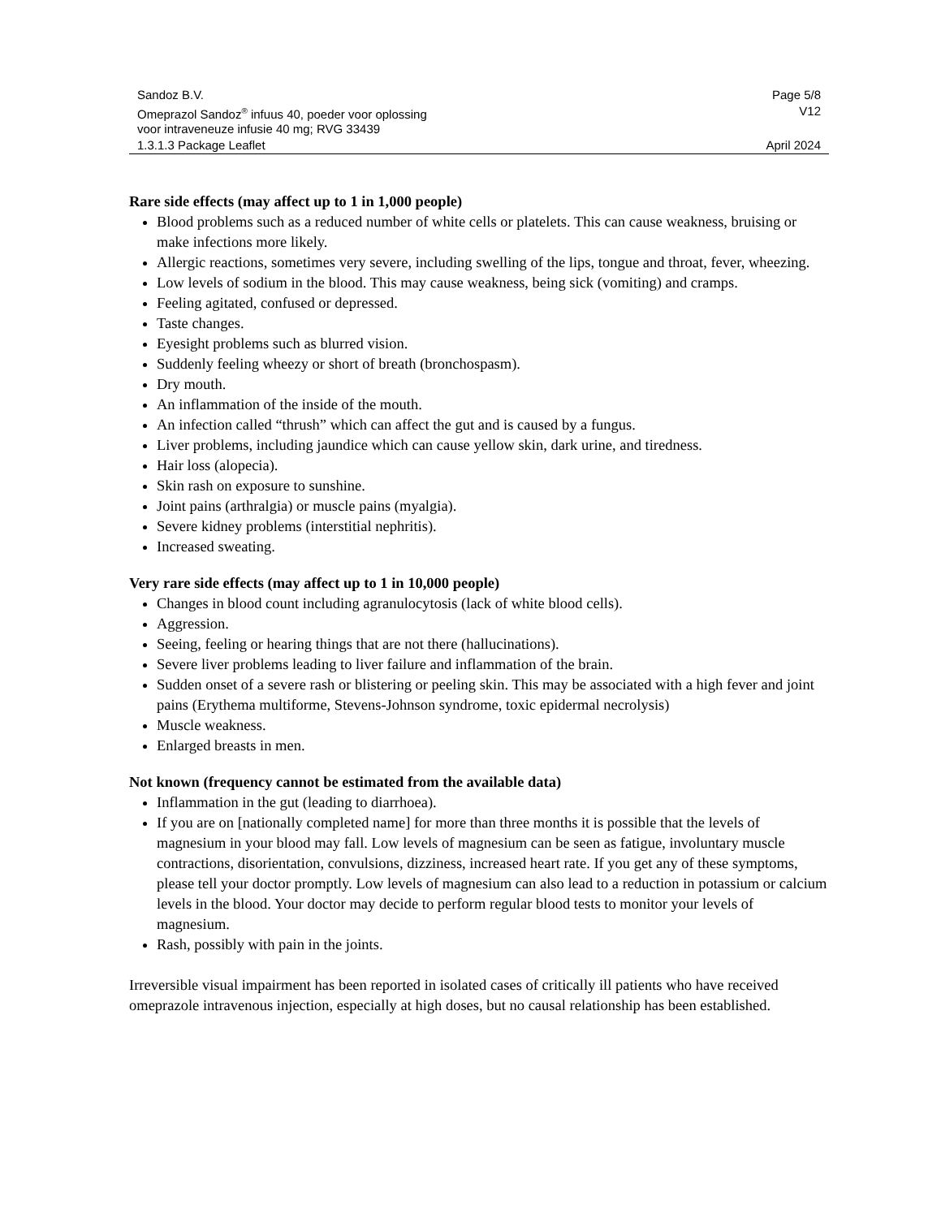| Sandoz B.V. | Page 5/8 |
| Omeprazol Sandoz<sup>®</sup> infuus 40, poeder voor oplossing voor intraveneuze infusie 40 mg; RVG 33439 | V12 |
| 1.3.1.3 Package Leaflet | April 2024 |
Rare side effects (may affect up to 1 in 1,000 people)
Blood problems such as a reduced number of white cells or platelets. This can cause weakness, bruising or make infections more likely.
Allergic reactions, sometimes very severe, including swelling of the lips, tongue and throat, fever, wheezing.
Low levels of sodium in the blood. This may cause weakness, being sick (vomiting) and cramps.
Feeling agitated, confused or depressed.
Taste changes.
Eyesight problems such as blurred vision.
Suddenly feeling wheezy or short of breath (bronchospasm).
Dry mouth.
An inflammation of the inside of the mouth.
An infection called “thrush” which can affect the gut and is caused by a fungus.
Liver problems, including jaundice which can cause yellow skin, dark urine, and tiredness.
Hair loss (alopecia).
Skin rash on exposure to sunshine.
Joint pains (arthralgia) or muscle pains (myalgia).
Severe kidney problems (interstitial nephritis).
Increased sweating.
Very rare side effects (may affect up to 1 in 10,000 people)
Changes in blood count including agranulocytosis (lack of white blood cells).
Aggression.
Seeing, feeling or hearing things that are not there (hallucinations).
Severe liver problems leading to liver failure and inflammation of the brain.
Sudden onset of a severe rash or blistering or peeling skin. This may be associated with a high fever and joint pains (Erythema multiforme, Stevens-Johnson syndrome, toxic epidermal necrolysis)
Muscle weakness.
Enlarged breasts in men.
Not known (frequency cannot be estimated from the available data)
Inflammation in the gut (leading to diarrhoea).
If you are on [nationally completed name] for more than three months it is possible that the levels of magnesium in your blood may fall. Low levels of magnesium can be seen as fatigue, involuntary muscle contractions, disorientation, convulsions, dizziness, increased heart rate. If you get any of these symptoms, please tell your doctor promptly. Low levels of magnesium can also lead to a reduction in potassium or calcium levels in the blood. Your doctor may decide to perform regular blood tests to monitor your levels of magnesium.
Rash, possibly with pain in the joints.
Irreversible visual impairment has been reported in isolated cases of critically ill patients who have received omeprazole intravenous injection, especially at high doses, but no causal relationship has been established.